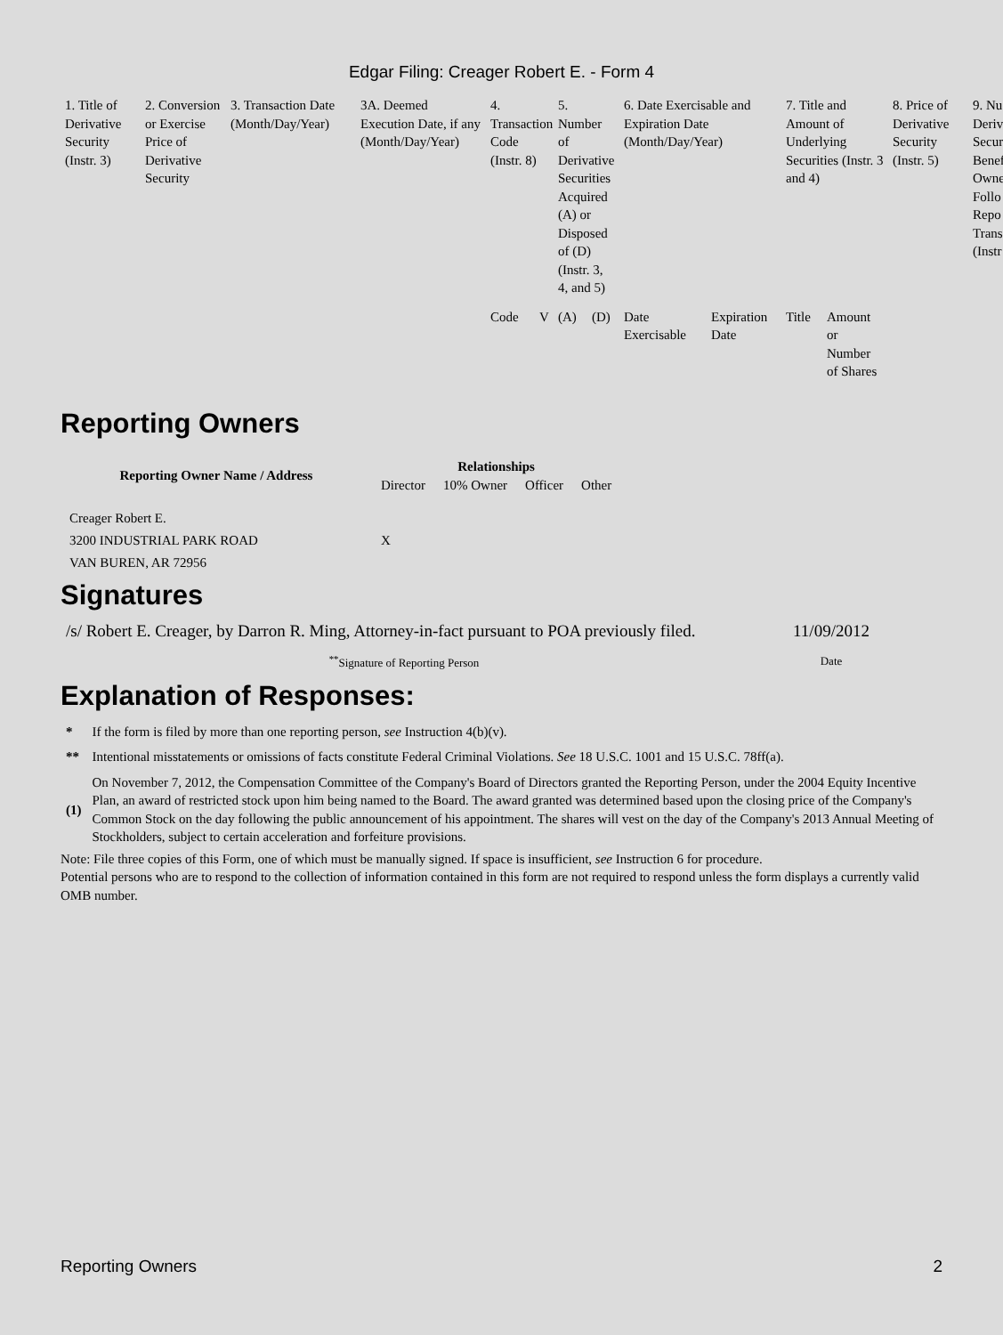Edgar Filing: Creager Robert E. - Form 4
| 1. Title of Derivative Security (Instr. 3) | 2. Conversion or Exercise Price of Derivative Security | 3. Transaction Date (Month/Day/Year) | 3A. Deemed Execution Date, if any (Month/Day/Year) | 4. Transaction Code (Instr. 8) | | 5. Number of Derivative Securities Acquired (A) or Disposed of (D) (Instr. 3, 4, and 5) | | 6. Date Exercisable and Expiration Date (Month/Day/Year) | | 7. Title and Amount of Underlying Securities (Instr. 3 and 4) | | 8. Price of Derivative Security (Instr. 5) | 9. Nu Deriv Secur Benef Owne Follo Repo Trans (Instr |
| | | | | Code | V | (A) | (D) | Date Exercisable | Expiration Date | Title | Amount or Number of Shares | | |
Reporting Owners
| Reporting Owner Name / Address | Relationships | | | |
| --- | --- | --- | --- | --- |
| | Director | 10% Owner | Officer | Other |
| Creager Robert E. 3200 INDUSTRIAL PARK ROAD VAN BUREN, AR 72956 | X | | | |
Signatures
| /s/ Robert E. Creager, by Darron R. Ming, Attorney-in-fact pursuant to POA previously filed. | 11/09/2012 |
| <sup>**</sup> Signature of Reporting Person | Date |
Explanation of Responses:
| * | If the form is filed by more than one reporting person, see Instruction 4(b)(v). |
| ** | Intentional misstatements or omissions of facts constitute Federal Criminal Violations. See 18 U.S.C. 1001 and 15 U.S.C. 78ff(a). |
| (1) | On November 7, 2012, the Compensation Committee of the Company's Board of Directors granted the Reporting Person, under the 2004 Equity Incentive Plan, an award of restricted stock upon him being named to the Board. The award granted was determined based upon the closing price of the Company's Common Stock on the day following the public announcement of his appointment. The shares will vest on the day of the Company's 2013 Annual Meeting of Stockholders, subject to certain acceleration and forfeiture provisions. |
Note: File three copies of this Form, one of which must be manually signed. If space is insufficient, see Instruction 6 for procedure.
Potential persons who are to respond to the collection of information contained in this form are not required to respond unless the form displays a currently valid OMB number.
Reporting Owners 2